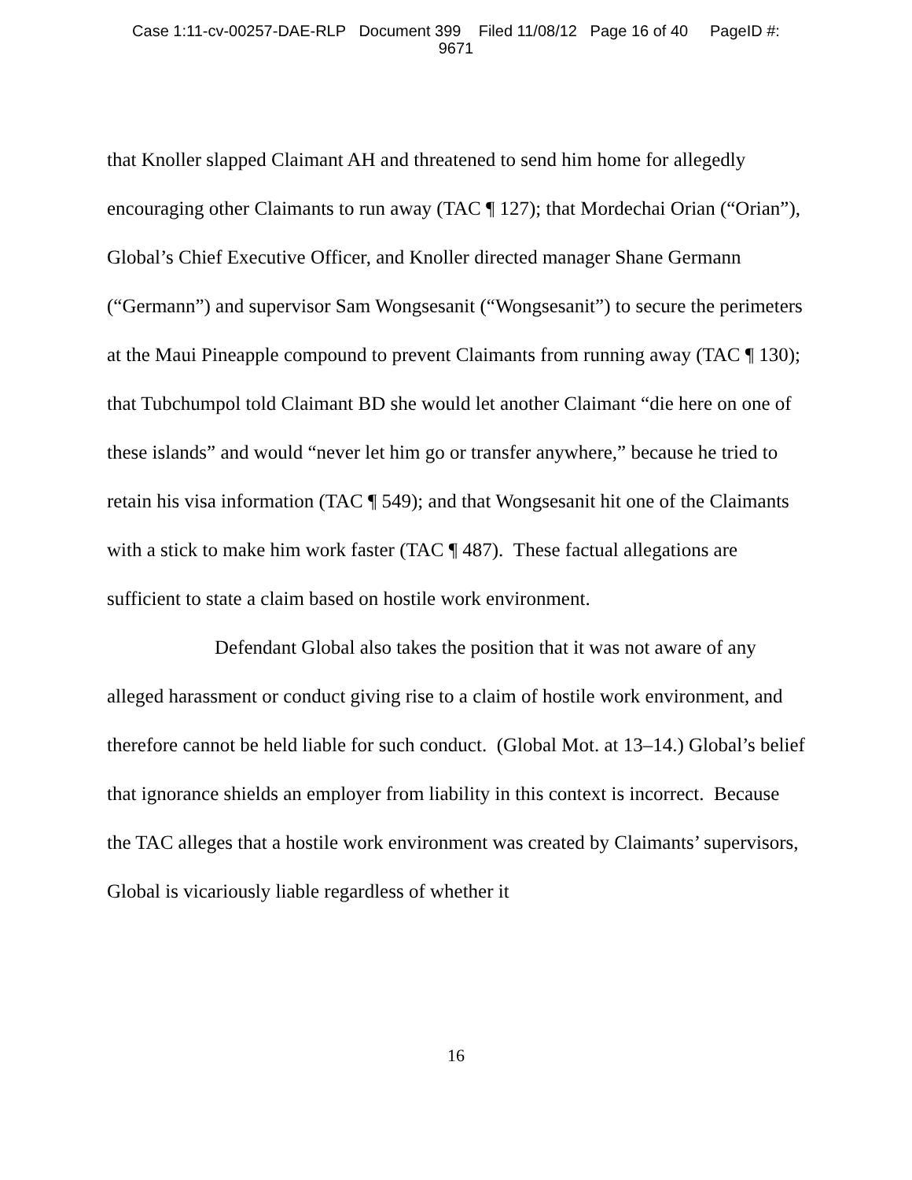Case 1:11-cv-00257-DAE-RLP Document 399 Filed 11/08/12 Page 16 of 40 PageID #:
9671
that Knoller slapped Claimant AH and threatened to send him home for allegedly encouraging other Claimants to run away (TAC ¶ 127); that Mordechai Orian (“Orian”), Global’s Chief Executive Officer, and Knoller directed manager Shane Germann (“Germann”) and supervisor Sam Wongsesanit (“Wongsesanit”) to secure the perimeters at the Maui Pineapple compound to prevent Claimants from running away (TAC ¶ 130); that Tubchumpol told Claimant BD she would let another Claimant “die here on one of these islands” and would “never let him go or transfer anywhere,” because he tried to retain his visa information (TAC ¶ 549); and that Wongsesanit hit one of the Claimants with a stick to make him work faster (TAC ¶ 487). These factual allegations are sufficient to state a claim based on hostile work environment.
Defendant Global also takes the position that it was not aware of any alleged harassment or conduct giving rise to a claim of hostile work environment, and therefore cannot be held liable for such conduct. (Global Mot. at 13–14.) Global’s belief that ignorance shields an employer from liability in this context is incorrect. Because the TAC alleges that a hostile work environment was created by Claimants’ supervisors, Global is vicariously liable regardless of whether it
16